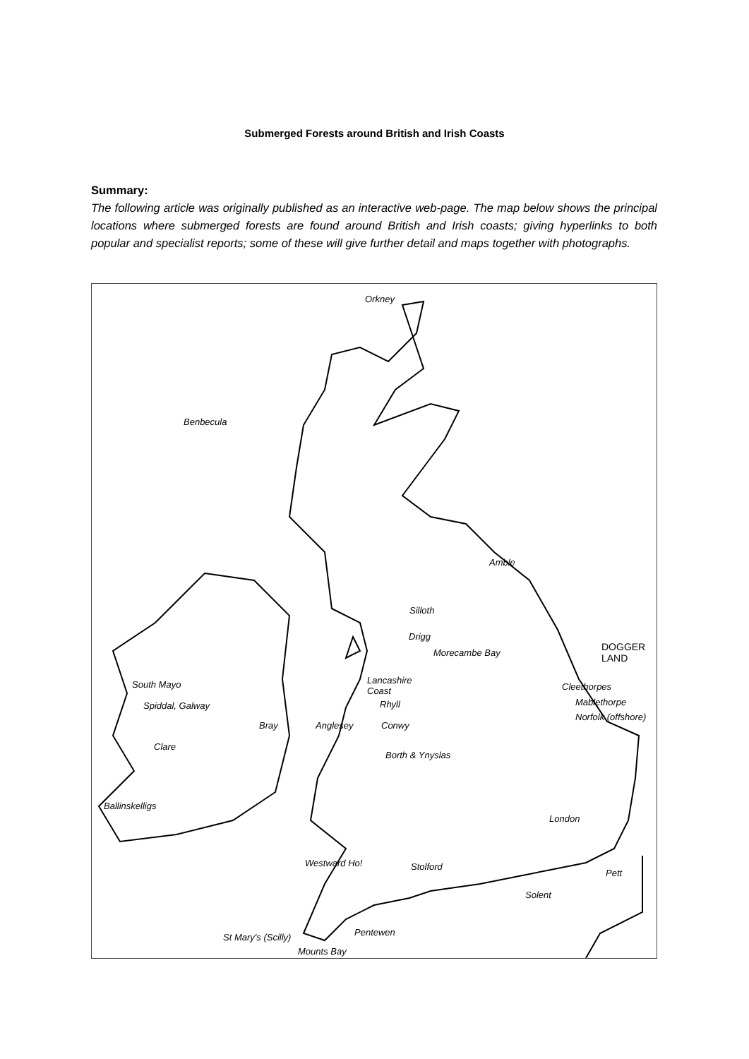Submerged Forests around British and Irish Coasts
Summary:
The following article was originally published as an interactive web-page. The map below shows the principal locations where submerged forests are found around British and Irish coasts; giving hyperlinks to both popular and specialist reports; some of these will give further detail and maps together with photographs.
Orkney
Benbecula
Amble
Silloth
Drigg
Morecambe Bay
DOGGER
LAND
South Mayo Lancashire
Coast Cleethorpes
Spiddal, Galway Rhyll Mablethorpe
Bray Anglesey Conwy
Norfolk (offshore)
Clare
Borth & Ynyslas
Ballinskelligs
London
Westward Ho! Stolford
Pett
Solent
Pentewen St Mary's (Scilly)
Mounts Bay